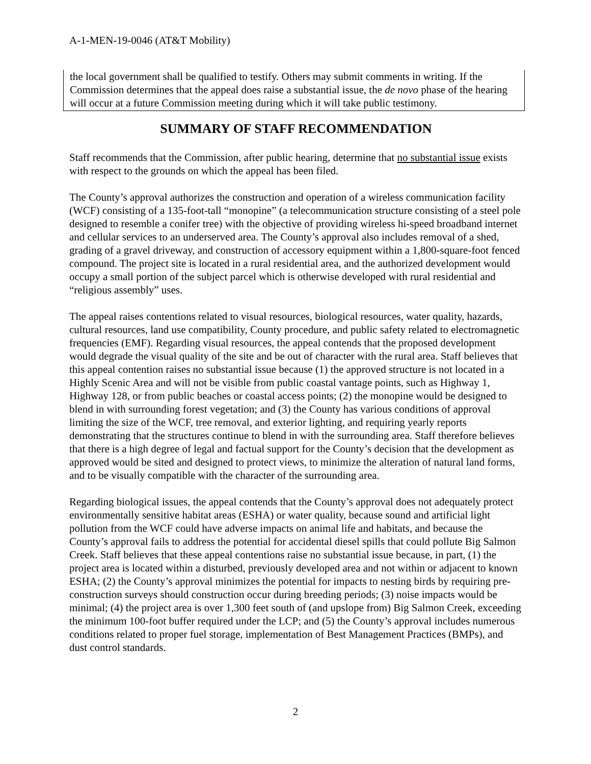A-1-MEN-19-0046 (AT&T Mobility)
the local government shall be qualified to testify. Others may submit comments in writing. If the Commission determines that the appeal does raise a substantial issue, the de novo phase of the hearing will occur at a future Commission meeting during which it will take public testimony.
SUMMARY OF STAFF RECOMMENDATION
Staff recommends that the Commission, after public hearing, determine that no substantial issue exists with respect to the grounds on which the appeal has been filed.
The County’s approval authorizes the construction and operation of a wireless communication facility (WCF) consisting of a 135-foot-tall “monopine” (a telecommunication structure consisting of a steel pole designed to resemble a conifer tree) with the objective of providing wireless hi-speed broadband internet and cellular services to an underserved area. The County’s approval also includes removal of a shed, grading of a gravel driveway, and construction of accessory equipment within a 1,800-square-foot fenced compound. The project site is located in a rural residential area, and the authorized development would occupy a small portion of the subject parcel which is otherwise developed with rural residential and “religious assembly” uses.
The appeal raises contentions related to visual resources, biological resources, water quality, hazards, cultural resources, land use compatibility, County procedure, and public safety related to electromagnetic frequencies (EMF). Regarding visual resources, the appeal contends that the proposed development would degrade the visual quality of the site and be out of character with the rural area. Staff believes that this appeal contention raises no substantial issue because (1) the approved structure is not located in a Highly Scenic Area and will not be visible from public coastal vantage points, such as Highway 1, Highway 128, or from public beaches or coastal access points; (2) the monopine would be designed to blend in with surrounding forest vegetation; and (3) the County has various conditions of approval limiting the size of the WCF, tree removal, and exterior lighting, and requiring yearly reports demonstrating that the structures continue to blend in with the surrounding area. Staff therefore believes that there is a high degree of legal and factual support for the County’s decision that the development as approved would be sited and designed to protect views, to minimize the alteration of natural land forms, and to be visually compatible with the character of the surrounding area.
Regarding biological issues, the appeal contends that the County’s approval does not adequately protect environmentally sensitive habitat areas (ESHA) or water quality, because sound and artificial light pollution from the WCF could have adverse impacts on animal life and habitats, and because the County’s approval fails to address the potential for accidental diesel spills that could pollute Big Salmon Creek. Staff believes that these appeal contentions raise no substantial issue because, in part, (1) the project area is located within a disturbed, previously developed area and not within or adjacent to known ESHA; (2) the County’s approval minimizes the potential for impacts to nesting birds by requiring pre-construction surveys should construction occur during breeding periods; (3) noise impacts would be minimal; (4) the project area is over 1,300 feet south of (and upslope from) Big Salmon Creek, exceeding the minimum 100-foot buffer required under the LCP; and (5) the County’s approval includes numerous conditions related to proper fuel storage, implementation of Best Management Practices (BMPs), and dust control standards.
2